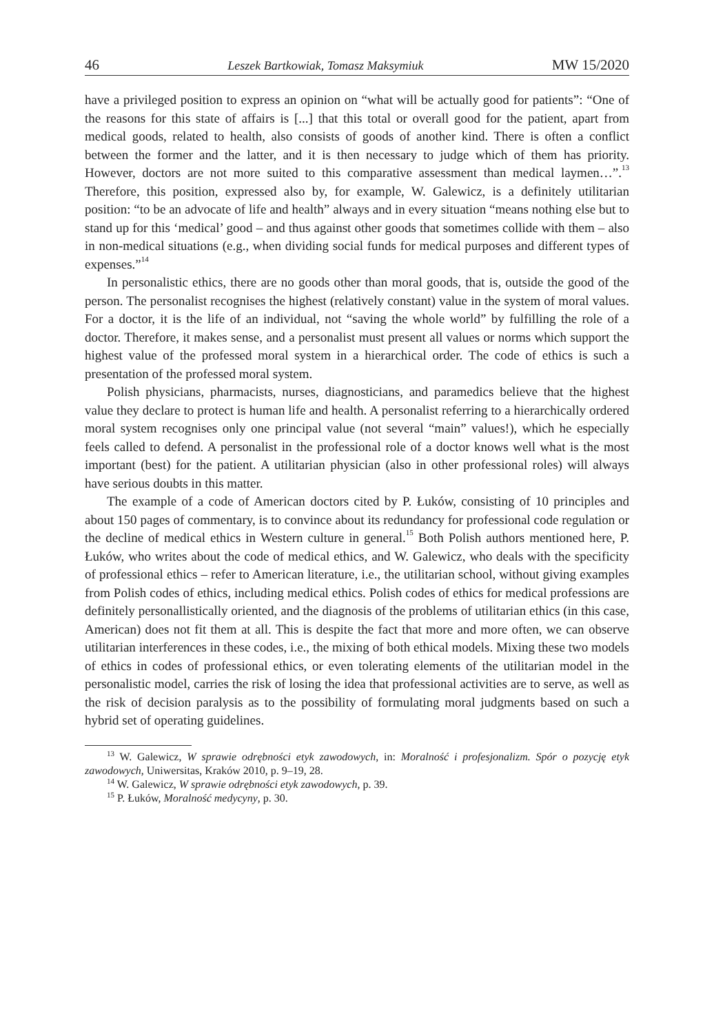46 Leszek Bartkowiak, Tomasz Maksymiuk MW 15/2020
have a privileged position to express an opinion on “what will be actually good for patients”: “One of the reasons for this state of affairs is [...] that this total or overall good for the patient, apart from medical goods, related to health, also consists of goods of another kind. There is often a conflict between the former and the latter, and it is then necessary to judge which of them has priority. However, doctors are not more suited to this comparative assessment than medical laymen…”.<sup>13</sup> Therefore, this position, expressed also by, for example, W. Galewicz, is a definitely utilitarian position: “to be an advocate of life and health” always and in every situation “means nothing else but to stand up for this ‘medical’ good – and thus against other goods that sometimes collide with them – also in non-medical situations (e.g., when dividing social funds for medical purposes and different types of expenses.”<sup>14</sup>
In personalistic ethics, there are no goods other than moral goods, that is, outside the good of the person. The personalist recognises the highest (relatively constant) value in the system of moral values. For a doctor, it is the life of an individual, not “saving the whole world” by fulfilling the role of a doctor. Therefore, it makes sense, and a personalist must present all values or norms which support the highest value of the professed moral system in a hierarchical order. The code of ethics is such a presentation of the professed moral system.
Polish physicians, pharmacists, nurses, diagnosticians, and paramedics believe that the highest value they declare to protect is human life and health. A personalist referring to a hierarchically ordered moral system recognises only one principal value (not several “main” values!), which he especially feels called to defend. A personalist in the professional role of a doctor knows well what is the most important (best) for the patient. A utilitarian physician (also in other professional roles) will always have serious doubts in this matter.
The example of a code of American doctors cited by P. Łuków, consisting of 10 principles and about 150 pages of commentary, is to convince about its redundancy for professional code regulation or the decline of medical ethics in Western culture in general.<sup>15</sup> Both Polish authors mentioned here, P. Łuków, who writes about the code of medical ethics, and W. Galewicz, who deals with the specificity of professional ethics – refer to American literature, i.e., the utilitarian school, without giving examples from Polish codes of ethics, including medical ethics. Polish codes of ethics for medical professions are definitely personallistically oriented, and the diagnosis of the problems of utilitarian ethics (in this case, American) does not fit them at all. This is despite the fact that more and more often, we can observe utilitarian interferences in these codes, i.e., the mixing of both ethical models. Mixing these two models of ethics in codes of professional ethics, or even tolerating elements of the utilitarian model in the personalistic model, carries the risk of losing the idea that professional activities are to serve, as well as the risk of decision paralysis as to the possibility of formulating moral judgments based on such a hybrid set of operating guidelines.
<sup>13</sup> W. Galewicz, W sprawie odrębności etyk zawodowych, in: Moralność i profesjonalizm. Spór o pozycję etyk zawodowych, Uniwersitas, Kraków 2010, p. 9–19, 28.
<sup>14</sup> W. Galewicz, W sprawie odrębności etyk zawodowych, p. 39.
<sup>15</sup> P. Łuków, Moralność medycyny, p. 30.